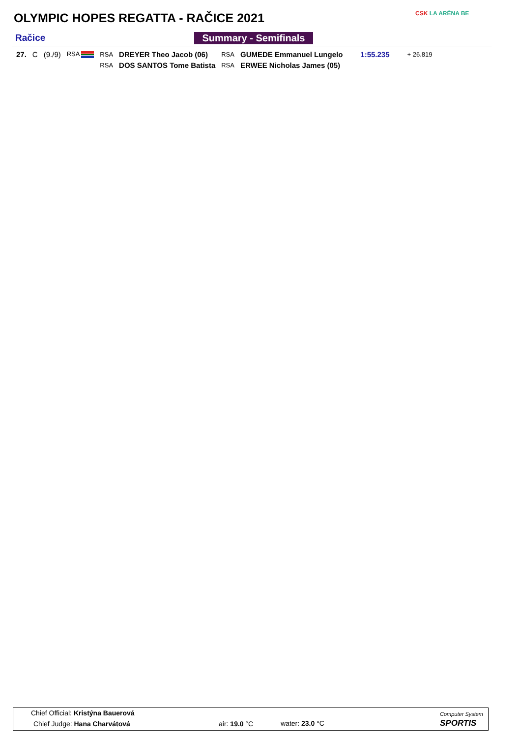OLYMPIC HOPES REGATTA - RAČICE 2021
CSK LA ARÉNA BE
Račice Summary - Semifinals
| 27. | C | (9./9) | RSA | RSA | DREYER Theo Jacob (06) | RSA | GUMEDE Emmanuel Lungelo | 1:55.235 | + 26.819 |
| | | | | RSA | DOS SANTOS Tome Batista | RSA | ERWEE Nicholas James (05) | | |
Chief Official: Kristýna Bauerová
Chief Judge: Hana Charvátová air: 19.0 °C water: 23.0 °C
Computer System
SPORTIS